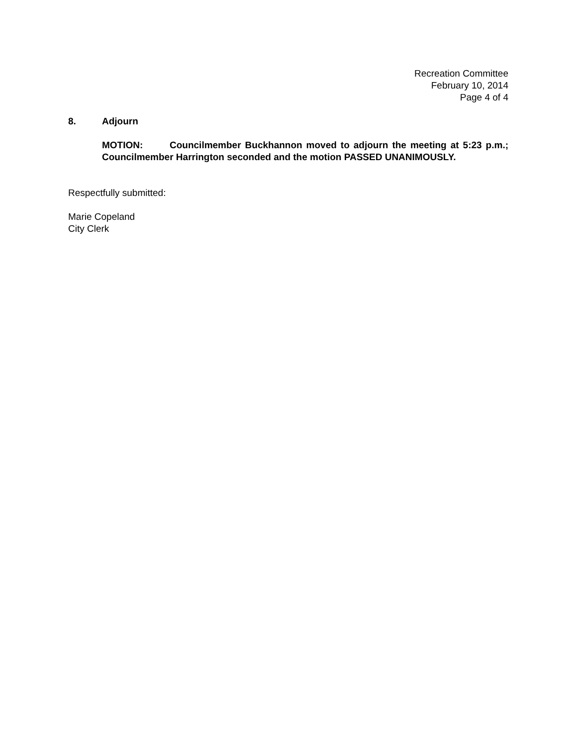Recreation Committee
February 10, 2014
Page 4 of 4
8. Adjourn
MOTION: Councilmember Buckhannon moved to adjourn the meeting at 5:23 p.m.; Councilmember Harrington seconded and the motion PASSED UNANIMOUSLY.
Respectfully submitted:
Marie Copeland
City Clerk